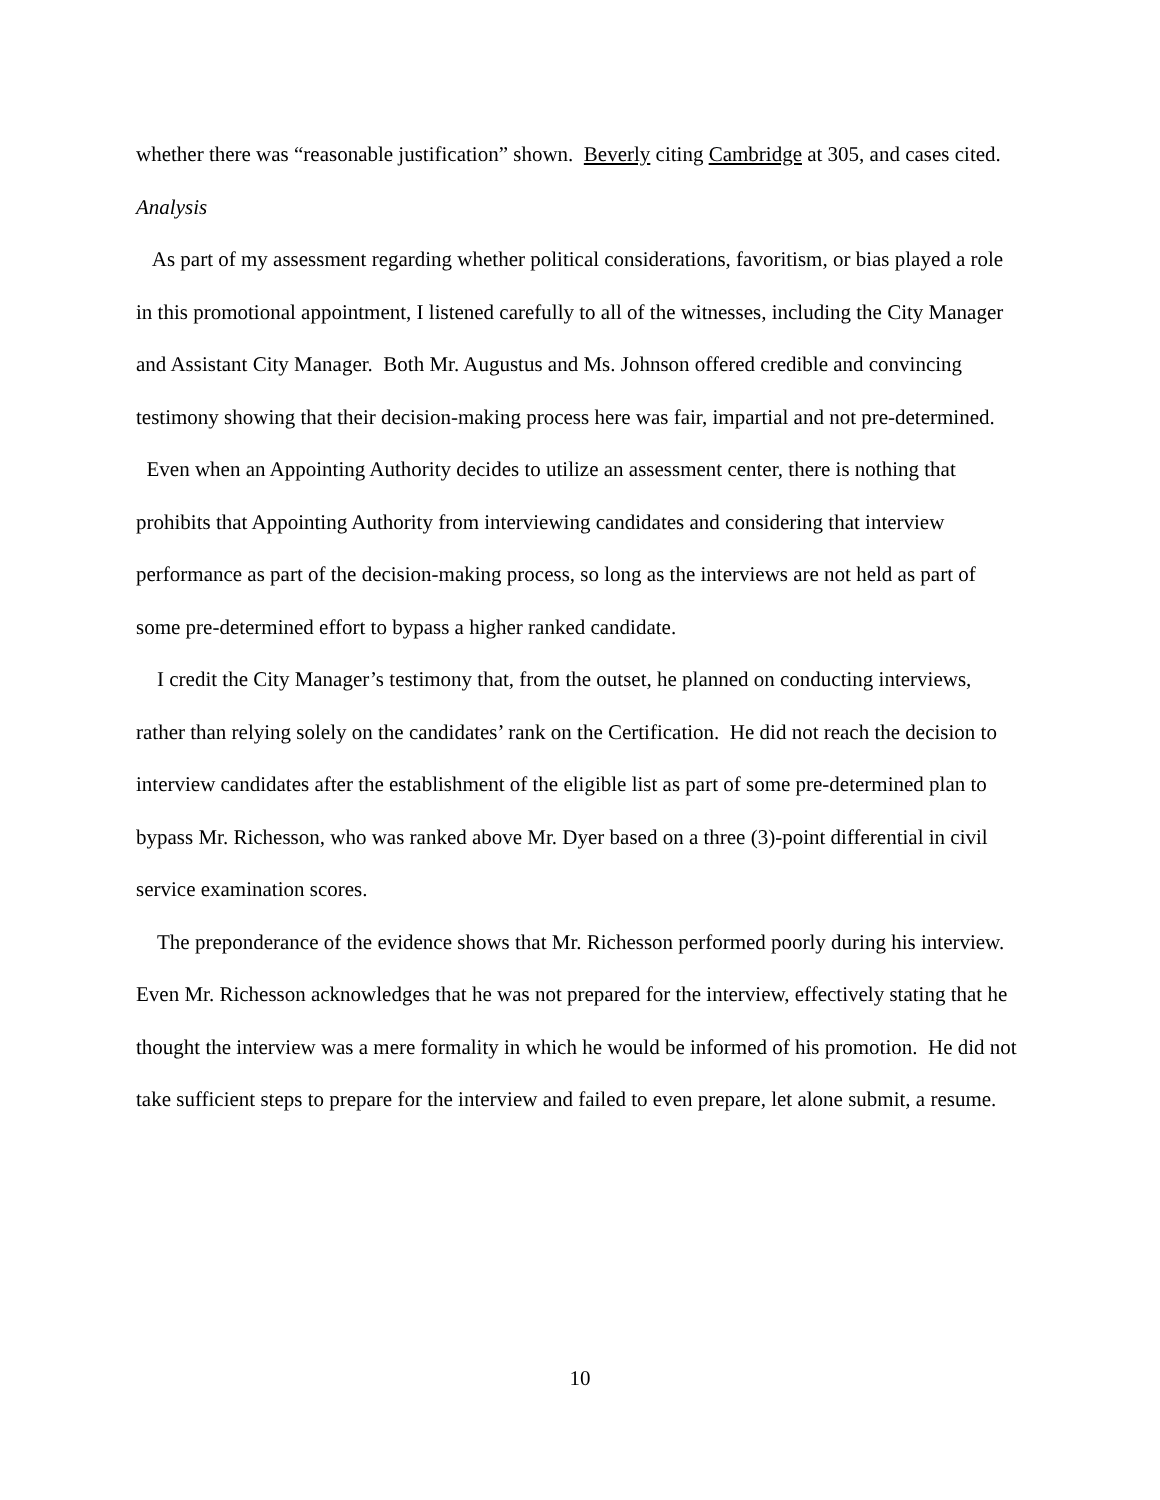whether there was “reasonable justification” shown. Beverly citing Cambridge at 305, and cases cited.
Analysis
As part of my assessment regarding whether political considerations, favoritism, or bias played a role in this promotional appointment, I listened carefully to all of the witnesses, including the City Manager and Assistant City Manager. Both Mr. Augustus and Ms. Johnson offered credible and convincing testimony showing that their decision-making process here was fair, impartial and not pre-determined.
Even when an Appointing Authority decides to utilize an assessment center, there is nothing that prohibits that Appointing Authority from interviewing candidates and considering that interview performance as part of the decision-making process, so long as the interviews are not held as part of some pre-determined effort to bypass a higher ranked candidate.
I credit the City Manager’s testimony that, from the outset, he planned on conducting interviews, rather than relying solely on the candidates’ rank on the Certification. He did not reach the decision to interview candidates after the establishment of the eligible list as part of some pre-determined plan to bypass Mr. Richesson, who was ranked above Mr. Dyer based on a three (3)-point differential in civil service examination scores.
The preponderance of the evidence shows that Mr. Richesson performed poorly during his interview. Even Mr. Richesson acknowledges that he was not prepared for the interview, effectively stating that he thought the interview was a mere formality in which he would be informed of his promotion. He did not take sufficient steps to prepare for the interview and failed to even prepare, let alone submit, a resume.
10